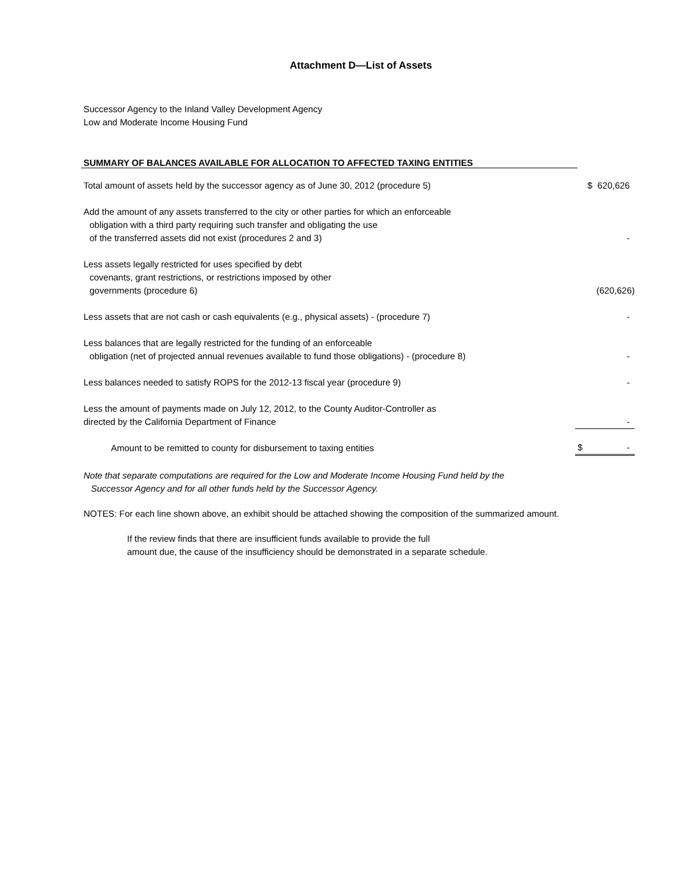Attachment D—List of Assets
Successor Agency to the Inland Valley Development Agency
Low and Moderate Income Housing Fund
SUMMARY OF BALANCES AVAILABLE FOR ALLOCATION TO AFFECTED TAXING ENTITIES
| Total amount of assets held by the successor agency as of June 30, 2012 (procedure 5) | $ 620,626 |
| Add the amount of any assets transferred to the city or other parties for which an enforceable obligation with a third party requiring such transfer and obligating the use of the transferred assets did not exist (procedures 2 and 3) | - |
| Less assets legally restricted for uses specified by debt covenants, grant restrictions, or restrictions imposed by other governments (procedure 6) | (620,626) |
| Less assets that are not cash or cash equivalents (e.g., physical assets) - (procedure 7) | - |
| Less balances that are legally restricted for the funding of an enforceable obligation (net of projected annual revenues available to fund those obligations) - (procedure 8) | - |
| Less balances needed to satisfy ROPS for the 2012-13 fiscal year (procedure 9) | - |
| Less the amount of payments made on July 12, 2012, to the County Auditor-Controller as directed by the California Department of Finance | - |
| Amount to be remitted to county for disbursement to taxing entities | $ - |
Note that separate computations are required for the Low and Moderate Income Housing Fund held by the
Successor Agency and for all other funds held by the Successor Agency.
NOTES: For each line shown above, an exhibit should be attached showing the composition of the summarized amount.
If the review finds that there are insufficient funds available to provide the full
amount due, the cause of the insufficiency should be demonstrated in a separate schedule.